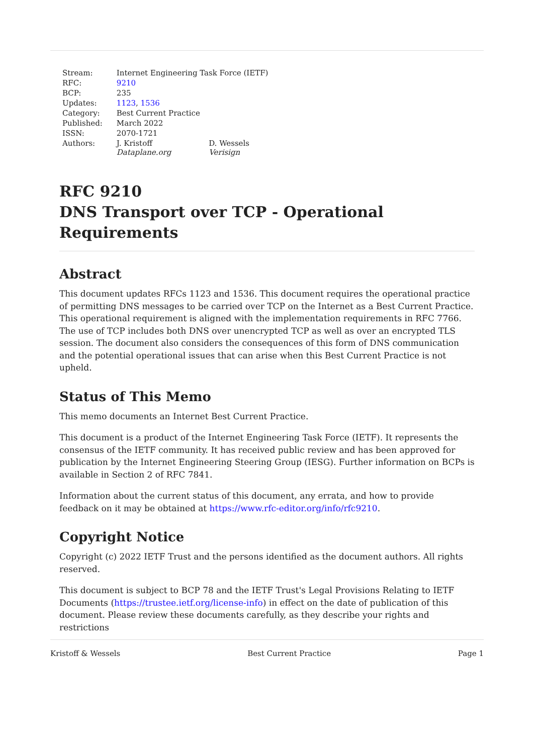| Stream: | Internet Engineering Task Force (IETF) | |
| RFC: | 9210 | |
| BCP: | 235 | |
| Updates: | 1123 , 1536 | |
| Category: | Best Current Practice | |
| Published: | March 2022 | |
| ISSN: | 2070-1721 | |
| Authors: | J. Kristoff Dataplane.org | D. Wessels Verisign |
RFC 9210
DNS Transport over TCP - Operational Requirements
Abstract
This document updates RFCs 1123 and 1536. This document requires the operational practice of permitting DNS messages to be carried over TCP on the Internet as a Best Current Practice. This operational requirement is aligned with the implementation requirements in RFC 7766. The use of TCP includes both DNS over unencrypted TCP as well as over an encrypted TLS session. The document also considers the consequences of this form of DNS communication and the potential operational issues that can arise when this Best Current Practice is not upheld.
Status of This Memo
This memo documents an Internet Best Current Practice.
This document is a product of the Internet Engineering Task Force (IETF). It represents the consensus of the IETF community. It has received public review and has been approved for publication by the Internet Engineering Steering Group (IESG). Further information on BCPs is available in Section 2 of RFC 7841.
Information about the current status of this document, any errata, and how to provide feedback on it may be obtained at https://www.rfc-editor.org/info/rfc9210.
Copyright Notice
Copyright (c) 2022 IETF Trust and the persons identified as the document authors. All rights reserved.
This document is subject to BCP 78 and the IETF Trust's Legal Provisions Relating to IETF Documents (https://trustee.ietf.org/license-info) in effect on the date of publication of this document. Please review these documents carefully, as they describe your rights and restrictions
Kristoff & Wessels Best Current Practice Page 1